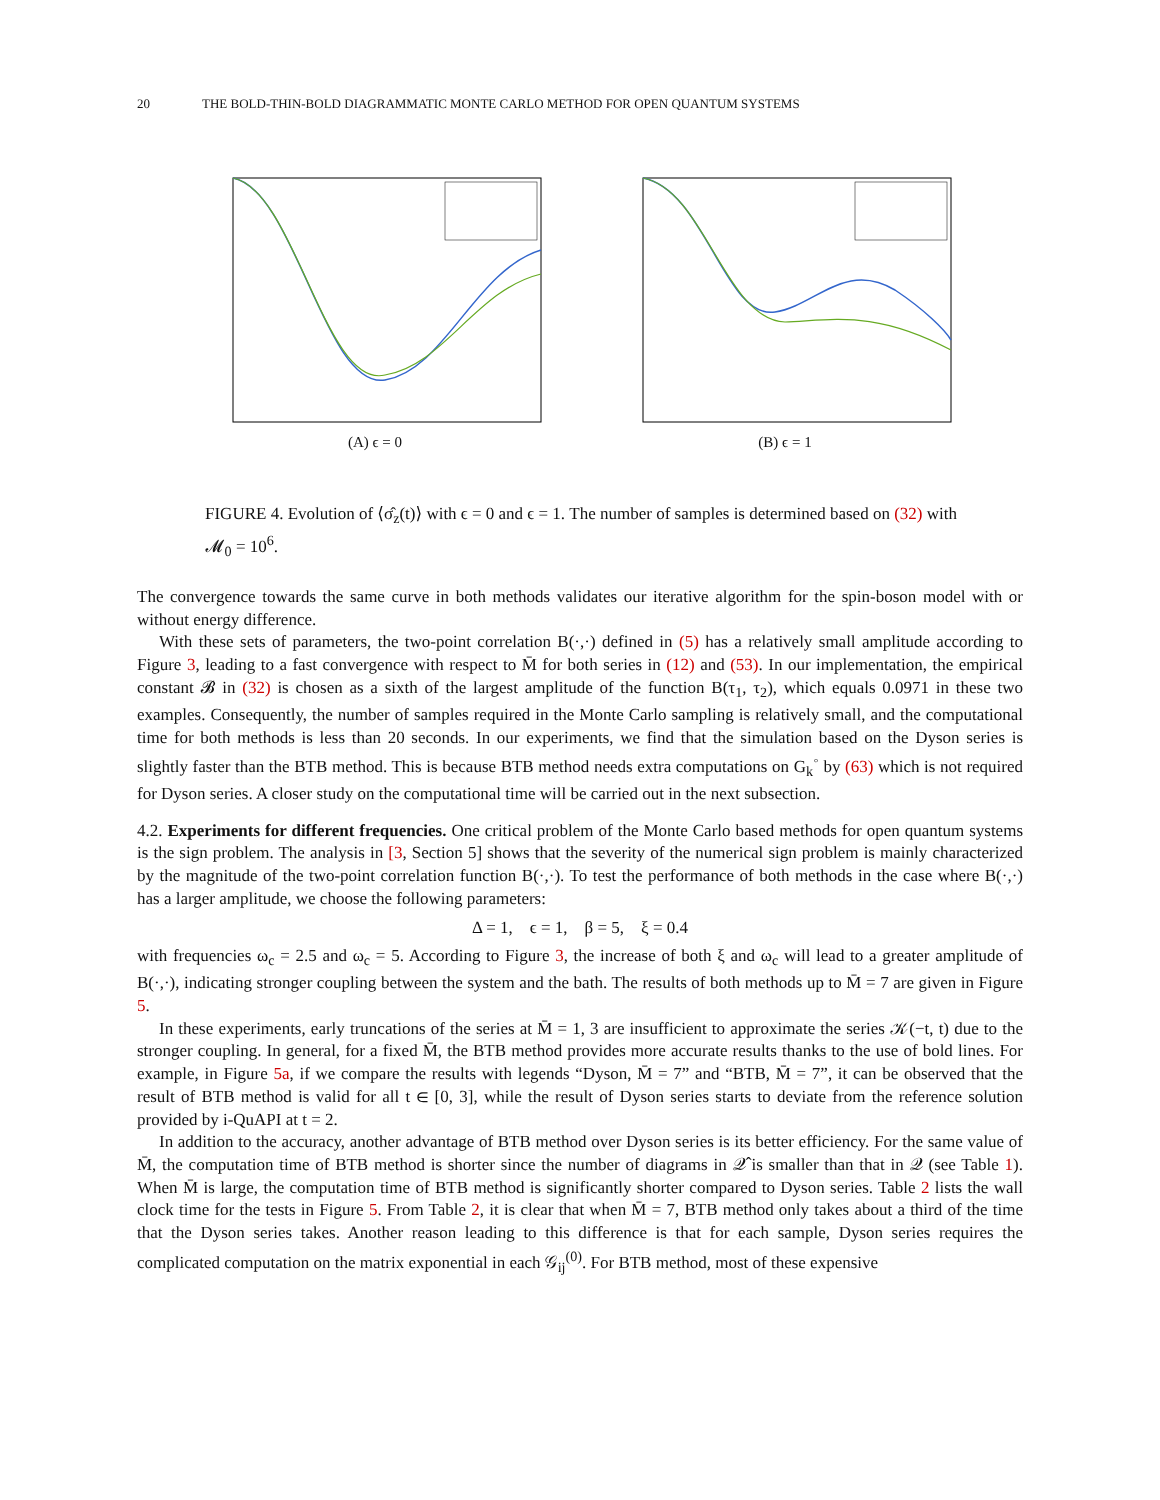20 THE BOLD-THIN-BOLD DIAGRAMMATIC MONTE CARLO METHOD FOR OPEN QUANTUM SYSTEMS
(A) ϵ = 0 (B) ϵ = 1
FIGURE 4. Evolution of ⟨σ̂<sub>z</sub>(t)⟩ with ϵ = 0 and ϵ = 1. The number of samples is determined based on (32) with 𝓜<sub>0</sub> = 10<sup>6</sup>.
The convergence towards the same curve in both methods validates our iterative algorithm for the spin-boson model with or without energy difference.
With these sets of parameters, the two-point correlation B(·,·) defined in (5) has a relatively small amplitude according to Figure 3, leading to a fast convergence with respect to M̄ for both series in (12) and (53). In our implementation, the empirical constant 𝓑 in (32) is chosen as a sixth of the largest amplitude of the function B(τ<sub>1</sub>, τ<sub>2</sub>), which equals 0.0971 in these two examples. Consequently, the number of samples required in the Monte Carlo sampling is relatively small, and the computational time for both methods is less than 20 seconds. In our experiments, we find that the simulation based on the Dyson series is slightly faster than the BTB method. This is because BTB method needs extra computations on G<sub>k</sub><sup>◦</sup> by (63) which is not required for Dyson series. A closer study on the computational time will be carried out in the next subsection.
4.2. Experiments for different frequencies. One critical problem of the Monte Carlo based methods for open quantum systems is the sign problem. The analysis in [3, Section 5] shows that the severity of the numerical sign problem is mainly characterized by the magnitude of the two-point correlation function B(·,·). To test the performance of both methods in the case where B(·,·) has a larger amplitude, we choose the following parameters:
Δ = 1, ϵ = 1, β = 5, ξ = 0.4
with frequencies ω<sub>c</sub> = 2.5 and ω<sub>c</sub> = 5. According to Figure 3, the increase of both ξ and ω<sub>c</sub> will lead to a greater amplitude of B(·,·), indicating stronger coupling between the system and the bath. The results of both methods up to M̄ = 7 are given in Figure 5.
In these experiments, early truncations of the series at M̄ = 1, 3 are insufficient to approximate the series 𝒦(−t, t) due to the stronger coupling. In general, for a fixed M̄, the BTB method provides more accurate results thanks to the use of bold lines. For example, in Figure 5a, if we compare the results with legends “Dyson, M̄ = 7” and “BTB, M̄ = 7”, it can be observed that the result of BTB method is valid for all t ∈ [0, 3], while the result of Dyson series starts to deviate from the reference solution provided by i-QuAPI at t = 2.
In addition to the accuracy, another advantage of BTB method over Dyson series is its better efficiency. For the same value of M̄, the computation time of BTB method is shorter since the number of diagrams in 𝒬̂ is smaller than that in 𝒬 (see Table 1). When M̄ is large, the computation time of BTB method is significantly shorter compared to Dyson series. Table 2 lists the wall clock time for the tests in Figure 5. From Table 2, it is clear that when M̄ = 7, BTB method only takes about a third of the time that the Dyson series takes. Another reason leading to this difference is that for each sample, Dyson series requires the complicated computation on the matrix exponential in each 𝒢<sub>ij</sub><sup>(0)</sup>. For BTB method, most of these expensive